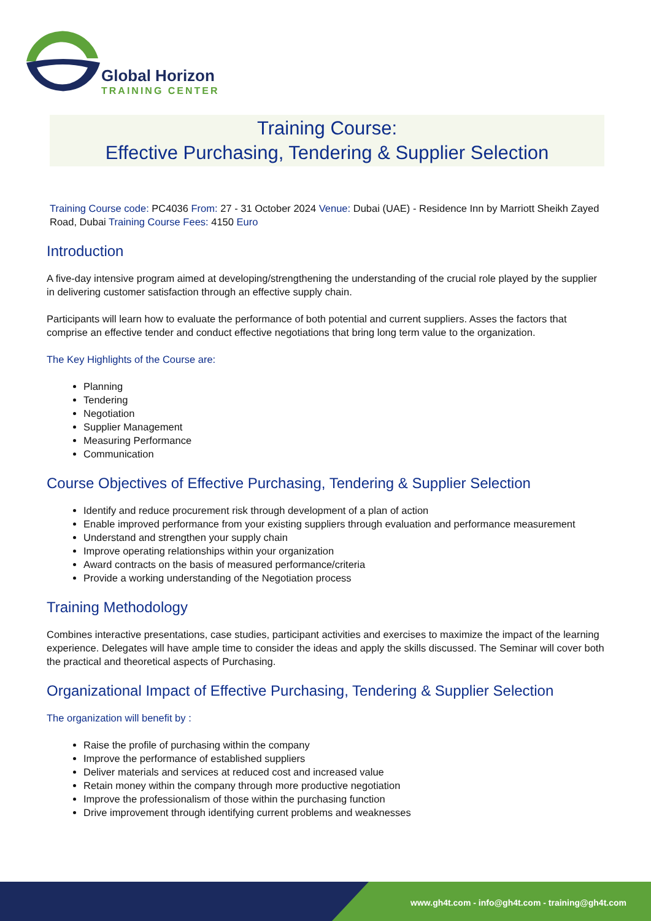Global Horizon
TRAINING CENTER
Training Course:
Effective Purchasing, Tendering & Supplier Selection
Training Course code: PC4036 From: 27 - 31 October 2024 Venue: Dubai (UAE) - Residence Inn by Marriott Sheikh Zayed Road, Dubai Training Course Fees: 4150 Euro
Introduction
A five-day intensive program aimed at developing/strengthening the understanding of the crucial role played by the supplier in delivering customer satisfaction through an effective supply chain.
Participants will learn how to evaluate the performance of both potential and current suppliers. Asses the factors that comprise an effective tender and conduct effective negotiations that bring long term value to the organization.
The Key Highlights of the Course are:
Planning
Tendering
Negotiation
Supplier Management
Measuring Performance
Communication
Course Objectives of Effective Purchasing, Tendering & Supplier Selection
Identify and reduce procurement risk through development of a plan of action
Enable improved performance from your existing suppliers through evaluation and performance measurement
Understand and strengthen your supply chain
Improve operating relationships within your organization
Award contracts on the basis of measured performance/criteria
Provide a working understanding of the Negotiation process
Training Methodology
Combines interactive presentations, case studies, participant activities and exercises to maximize the impact of the learning experience. Delegates will have ample time to consider the ideas and apply the skills discussed. The Seminar will cover both the practical and theoretical aspects of Purchasing.
Organizational Impact of Effective Purchasing, Tendering & Supplier Selection
The organization will benefit by :
Raise the profile of purchasing within the company
Improve the performance of established suppliers
Deliver materials and services at reduced cost and increased value
Retain money within the company through more productive negotiation
Improve the professionalism of those within the purchasing function
Drive improvement through identifying current problems and weaknesses
www.gh4t.com - info@gh4t.com - training@gh4t.com